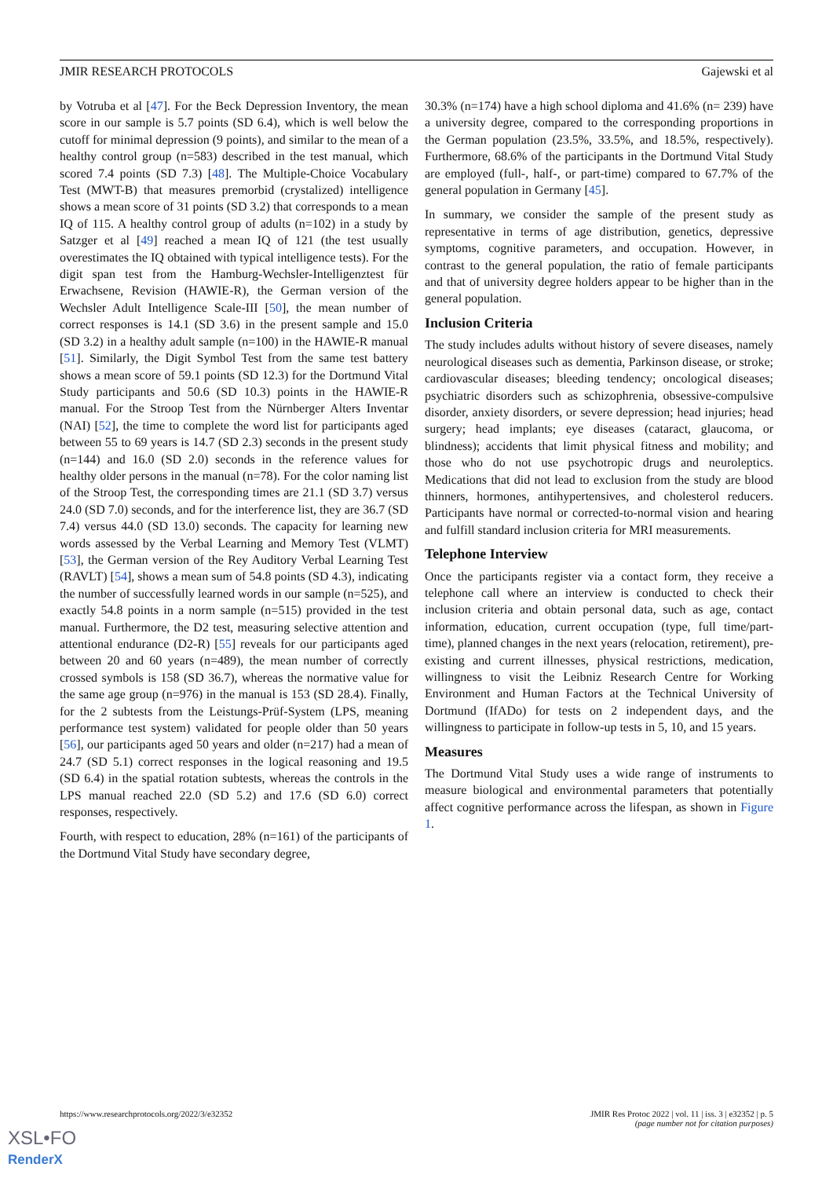JMIR RESEARCH PROTOCOLS Gajewski et al
by Votruba et al [47]. For the Beck Depression Inventory, the mean score in our sample is 5.7 points (SD 6.4), which is well below the cutoff for minimal depression (9 points), and similar to the mean of a healthy control group (n=583) described in the test manual, which scored 7.4 points (SD 7.3) [48]. The Multiple-Choice Vocabulary Test (MWT-B) that measures premorbid (crystalized) intelligence shows a mean score of 31 points (SD 3.2) that corresponds to a mean IQ of 115. A healthy control group of adults (n=102) in a study by Satzger et al [49] reached a mean IQ of 121 (the test usually overestimates the IQ obtained with typical intelligence tests). For the digit span test from the Hamburg-Wechsler-Intelligenztest für Erwachsene, Revision (HAWIE-R), the German version of the Wechsler Adult Intelligence Scale-III [50], the mean number of correct responses is 14.1 (SD 3.6) in the present sample and 15.0 (SD 3.2) in a healthy adult sample (n=100) in the HAWIE-R manual [51]. Similarly, the Digit Symbol Test from the same test battery shows a mean score of 59.1 points (SD 12.3) for the Dortmund Vital Study participants and 50.6 (SD 10.3) points in the HAWIE-R manual. For the Stroop Test from the Nürnberger Alters Inventar (NAI) [52], the time to complete the word list for participants aged between 55 to 69 years is 14.7 (SD 2.3) seconds in the present study (n=144) and 16.0 (SD 2.0) seconds in the reference values for healthy older persons in the manual (n=78). For the color naming list of the Stroop Test, the corresponding times are 21.1 (SD 3.7) versus 24.0 (SD 7.0) seconds, and for the interference list, they are 36.7 (SD 7.4) versus 44.0 (SD 13.0) seconds. The capacity for learning new words assessed by the Verbal Learning and Memory Test (VLMT) [53], the German version of the Rey Auditory Verbal Learning Test (RAVLT) [54], shows a mean sum of 54.8 points (SD 4.3), indicating the number of successfully learned words in our sample (n=525), and exactly 54.8 points in a norm sample (n=515) provided in the test manual. Furthermore, the D2 test, measuring selective attention and attentional endurance (D2-R) [55] reveals for our participants aged between 20 and 60 years (n=489), the mean number of correctly crossed symbols is 158 (SD 36.7), whereas the normative value for the same age group (n=976) in the manual is 153 (SD 28.4). Finally, for the 2 subtests from the Leistungs-Prüf-System (LPS, meaning performance test system) validated for people older than 50 years [56], our participants aged 50 years and older (n=217) had a mean of 24.7 (SD 5.1) correct responses in the logical reasoning and 19.5 (SD 6.4) in the spatial rotation subtests, whereas the controls in the LPS manual reached 22.0 (SD 5.2) and 17.6 (SD 6.0) correct responses, respectively.
Fourth, with respect to education, 28% (n=161) of the participants of the Dortmund Vital Study have secondary degree,
30.3% (n=174) have a high school diploma and 41.6% (n= 239) have a university degree, compared to the corresponding proportions in the German population (23.5%, 33.5%, and 18.5%, respectively). Furthermore, 68.6% of the participants in the Dortmund Vital Study are employed (full-, half-, or part-time) compared to 67.7% of the general population in Germany [45].
In summary, we consider the sample of the present study as representative in terms of age distribution, genetics, depressive symptoms, cognitive parameters, and occupation. However, in contrast to the general population, the ratio of female participants and that of university degree holders appear to be higher than in the general population.
Inclusion Criteria
The study includes adults without history of severe diseases, namely neurological diseases such as dementia, Parkinson disease, or stroke; cardiovascular diseases; bleeding tendency; oncological diseases; psychiatric disorders such as schizophrenia, obsessive-compulsive disorder, anxiety disorders, or severe depression; head injuries; head surgery; head implants; eye diseases (cataract, glaucoma, or blindness); accidents that limit physical fitness and mobility; and those who do not use psychotropic drugs and neuroleptics. Medications that did not lead to exclusion from the study are blood thinners, hormones, antihypertensives, and cholesterol reducers. Participants have normal or corrected-to-normal vision and hearing and fulfill standard inclusion criteria for MRI measurements.
Telephone Interview
Once the participants register via a contact form, they receive a telephone call where an interview is conducted to check their inclusion criteria and obtain personal data, such as age, contact information, education, current occupation (type, full time/part-time), planned changes in the next years (relocation, retirement), pre-existing and current illnesses, physical restrictions, medication, willingness to visit the Leibniz Research Centre for Working Environment and Human Factors at the Technical University of Dortmund (IfADo) for tests on 2 independent days, and the willingness to participate in follow-up tests in 5, 10, and 15 years.
Measures
The Dortmund Vital Study uses a wide range of instruments to measure biological and environmental parameters that potentially affect cognitive performance across the lifespan, as shown in Figure 1.
https://www.researchprotocols.org/2022/3/e32352 JMIR Res Protoc 2022 | vol. 11 | iss. 3 | e32352 | p. 5
(page number not for citation purposes)
XSL•FO
RenderX